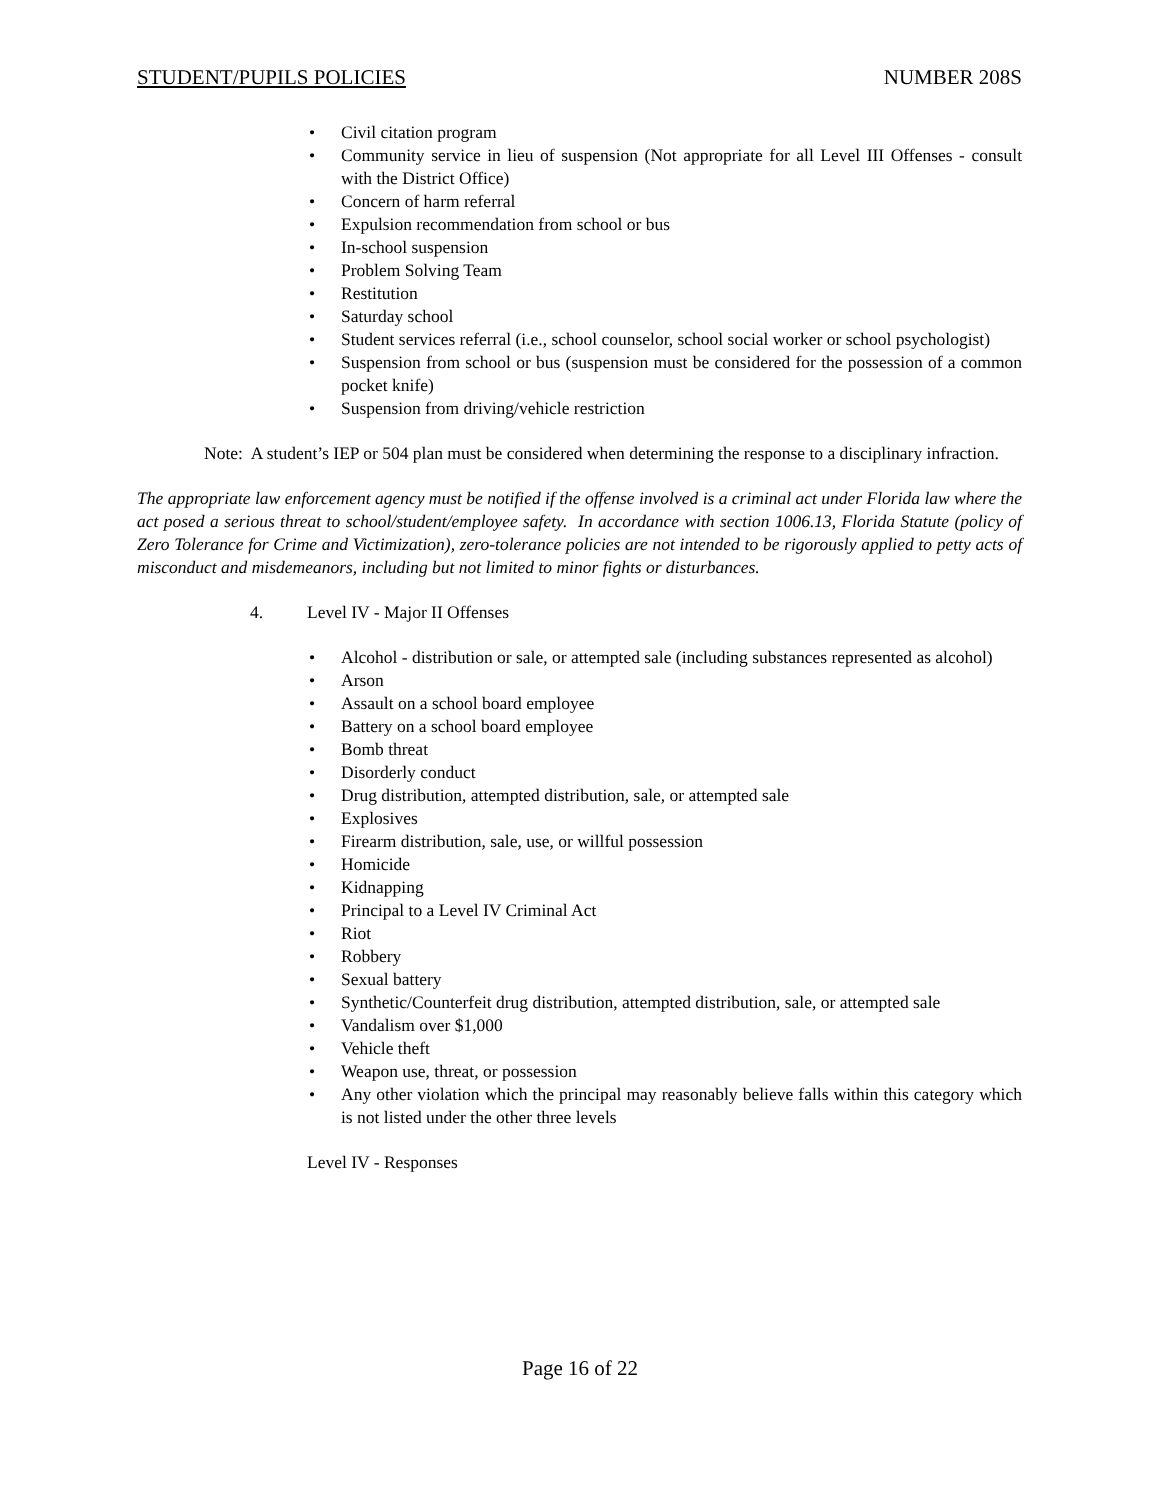STUDENT/PUPILS POLICIES NUMBER 208S
Civil citation program
Community service in lieu of suspension (Not appropriate for all Level III Offenses - consult with the District Office)
Concern of harm referral
Expulsion recommendation from school or bus
In-school suspension
Problem Solving Team
Restitution
Saturday school
Student services referral (i.e., school counselor, school social worker or school psychologist)
Suspension from school or bus (suspension must be considered for the possession of a common pocket knife)
Suspension from driving/vehicle restriction
Note: A student’s IEP or 504 plan must be considered when determining the response to a disciplinary infraction.
The appropriate law enforcement agency must be notified if the offense involved is a criminal act under Florida law where the act posed a serious threat to school/student/employee safety. In accordance with section 1006.13, Florida Statute (policy of Zero Tolerance for Crime and Victimization), zero-tolerance policies are not intended to be rigorously applied to petty acts of misconduct and misdemeanors, including but not limited to minor fights or disturbances.
4. Level IV - Major II Offenses
Alcohol - distribution or sale, or attempted sale (including substances represented as alcohol)
Arson
Assault on a school board employee
Battery on a school board employee
Bomb threat
Disorderly conduct
Drug distribution, attempted distribution, sale, or attempted sale
Explosives
Firearm distribution, sale, use, or willful possession
Homicide
Kidnapping
Principal to a Level IV Criminal Act
Riot
Robbery
Sexual battery
Synthetic/Counterfeit drug distribution, attempted distribution, sale, or attempted sale
Vandalism over $1,000
Vehicle theft
Weapon use, threat, or possession
Any other violation which the principal may reasonably believe falls within this category which is not listed under the other three levels
Level IV - Responses
Page 16 of 22